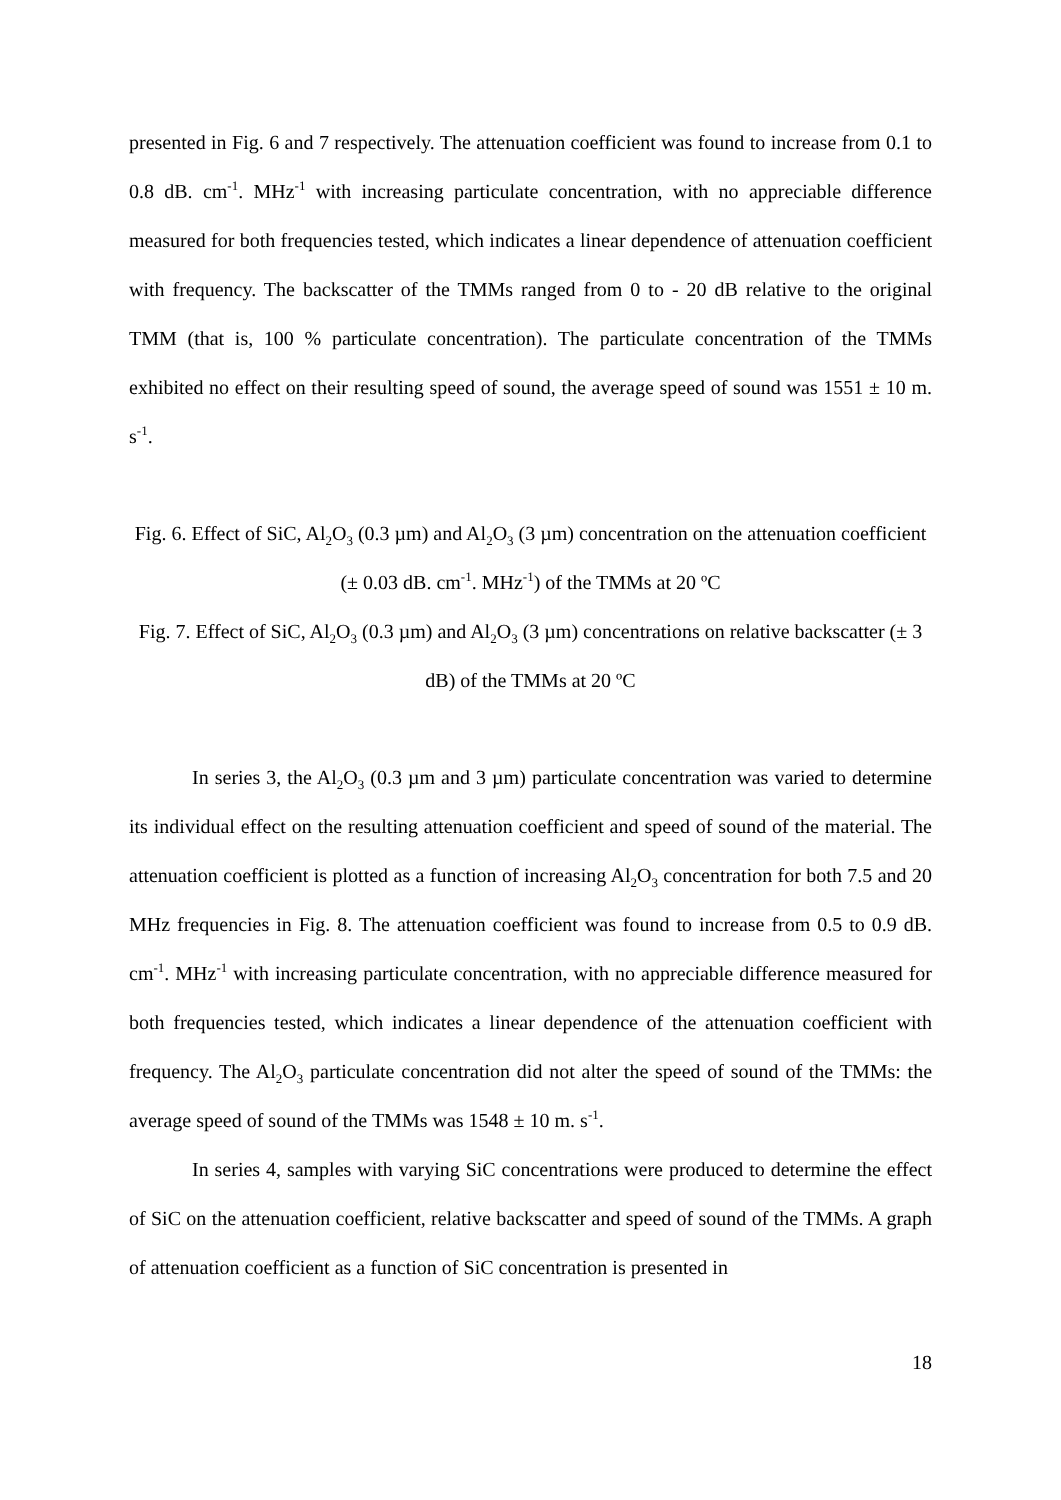presented in Fig. 6 and 7 respectively. The attenuation coefficient was found to increase from 0.1 to 0.8 dB. cm<sup>-1</sup>. MHz<sup>-1</sup> with increasing particulate concentration, with no appreciable difference measured for both frequencies tested, which indicates a linear dependence of attenuation coefficient with frequency. The backscatter of the TMMs ranged from 0 to - 20 dB relative to the original TMM (that is, 100 % particulate concentration). The particulate concentration of the TMMs exhibited no effect on their resulting speed of sound, the average speed of sound was 1551 ± 10 m. s<sup>-1</sup>.
Fig. 6. Effect of SiC, Al<sub>2</sub>O<sub>3</sub> (0.3 µm) and Al<sub>2</sub>O<sub>3</sub> (3 µm) concentration on the attenuation coefficient (± 0.03 dB. cm<sup>-1</sup>. MHz<sup>-1</sup>) of the TMMs at 20 ºC
Fig. 7. Effect of SiC, Al<sub>2</sub>O<sub>3</sub> (0.3 µm) and Al<sub>2</sub>O<sub>3</sub> (3 µm) concentrations on relative backscatter (± 3 dB) of the TMMs at 20 ºC
In series 3, the Al<sub>2</sub>O<sub>3</sub> (0.3 µm and 3 µm) particulate concentration was varied to determine its individual effect on the resulting attenuation coefficient and speed of sound of the material. The attenuation coefficient is plotted as a function of increasing Al<sub>2</sub>O<sub>3</sub> concentration for both 7.5 and 20 MHz frequencies in Fig. 8. The attenuation coefficient was found to increase from 0.5 to 0.9 dB. cm<sup>-1</sup>. MHz<sup>-1</sup> with increasing particulate concentration, with no appreciable difference measured for both frequencies tested, which indicates a linear dependence of the attenuation coefficient with frequency. The Al<sub>2</sub>O<sub>3</sub> particulate concentration did not alter the speed of sound of the TMMs: the average speed of sound of the TMMs was 1548 ± 10 m. s<sup>-1</sup>.
In series 4, samples with varying SiC concentrations were produced to determine the effect of SiC on the attenuation coefficient, relative backscatter and speed of sound of the TMMs. A graph of attenuation coefficient as a function of SiC concentration is presented in
18